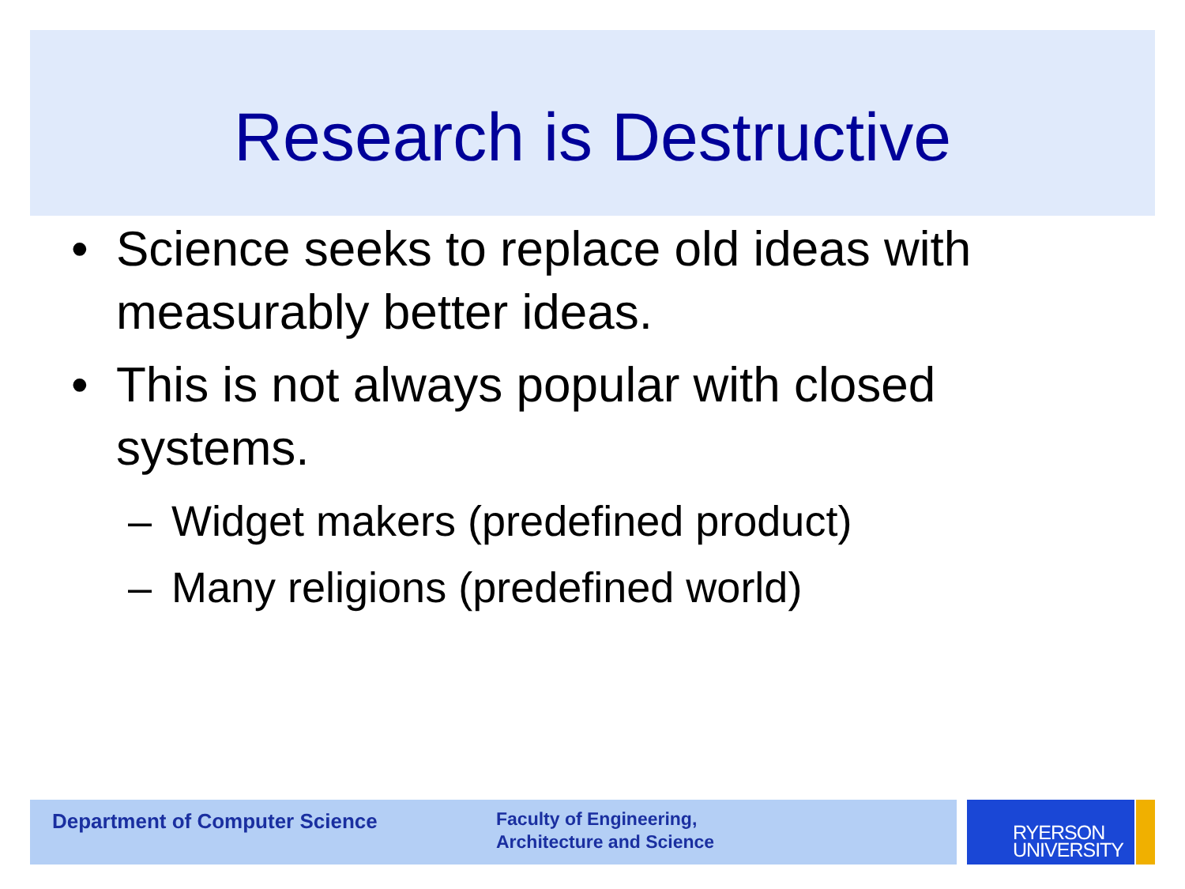Research is Destructive
• Science seeks to replace old ideas with measurably better ideas.
• This is not always popular with closed systems.
– Widget makers (predefined product)
– Many religions (predefined world)
Department of Computer Science
Faculty of Engineering,
Architecture and Science
RYERSON
UNIVERSITY